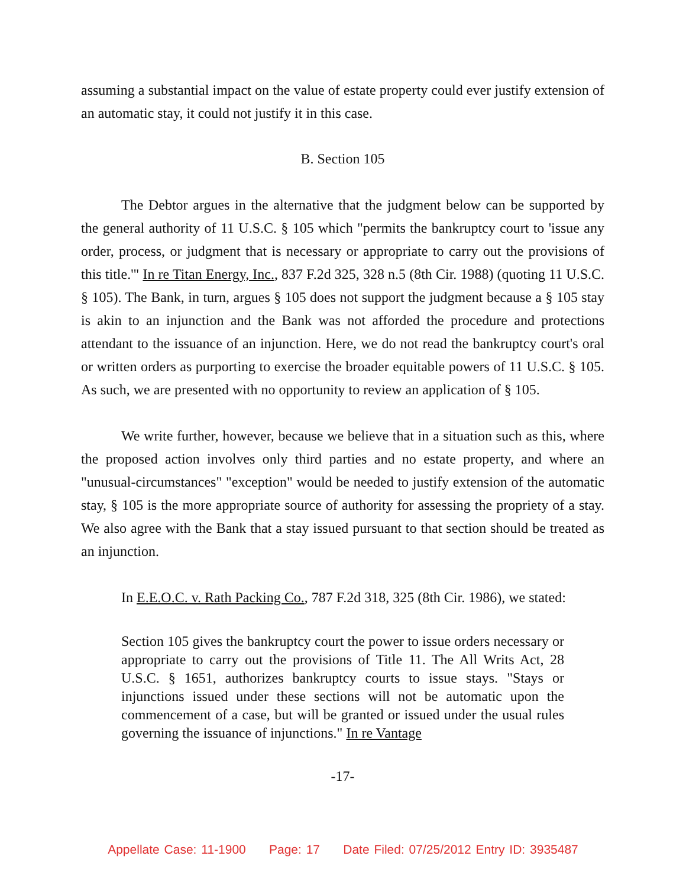assuming a substantial impact on the value of estate property could ever justify extension of an automatic stay, it could not justify it in this case.
B. Section 105
The Debtor argues in the alternative that the judgment below can be supported by the general authority of 11 U.S.C. § 105 which "permits the bankruptcy court to 'issue any order, process, or judgment that is necessary or appropriate to carry out the provisions of this title.'" In re Titan Energy, Inc., 837 F.2d 325, 328 n.5 (8th Cir. 1988) (quoting 11 U.S.C. § 105). The Bank, in turn, argues § 105 does not support the judgment because a § 105 stay is akin to an injunction and the Bank was not afforded the procedure and protections attendant to the issuance of an injunction. Here, we do not read the bankruptcy court's oral or written orders as purporting to exercise the broader equitable powers of 11 U.S.C. § 105. As such, we are presented with no opportunity to review an application of § 105.
We write further, however, because we believe that in a situation such as this, where the proposed action involves only third parties and no estate property, and where an "unusual-circumstances" "exception" would be needed to justify extension of the automatic stay, § 105 is the more appropriate source of authority for assessing the propriety of a stay. We also agree with the Bank that a stay issued pursuant to that section should be treated as an injunction.
In E.E.O.C. v. Rath Packing Co., 787 F.2d 318, 325 (8th Cir. 1986), we stated:
Section 105 gives the bankruptcy court the power to issue orders necessary or appropriate to carry out the provisions of Title 11. The All Writs Act, 28 U.S.C. § 1651, authorizes bankruptcy courts to issue stays. "Stays or injunctions issued under these sections will not be automatic upon the commencement of a case, but will be granted or issued under the usual rules governing the issuance of injunctions." In re Vantage
-17-
Appellate Case: 11-1900 Page: 17 Date Filed: 07/25/2012 Entry ID: 3935487